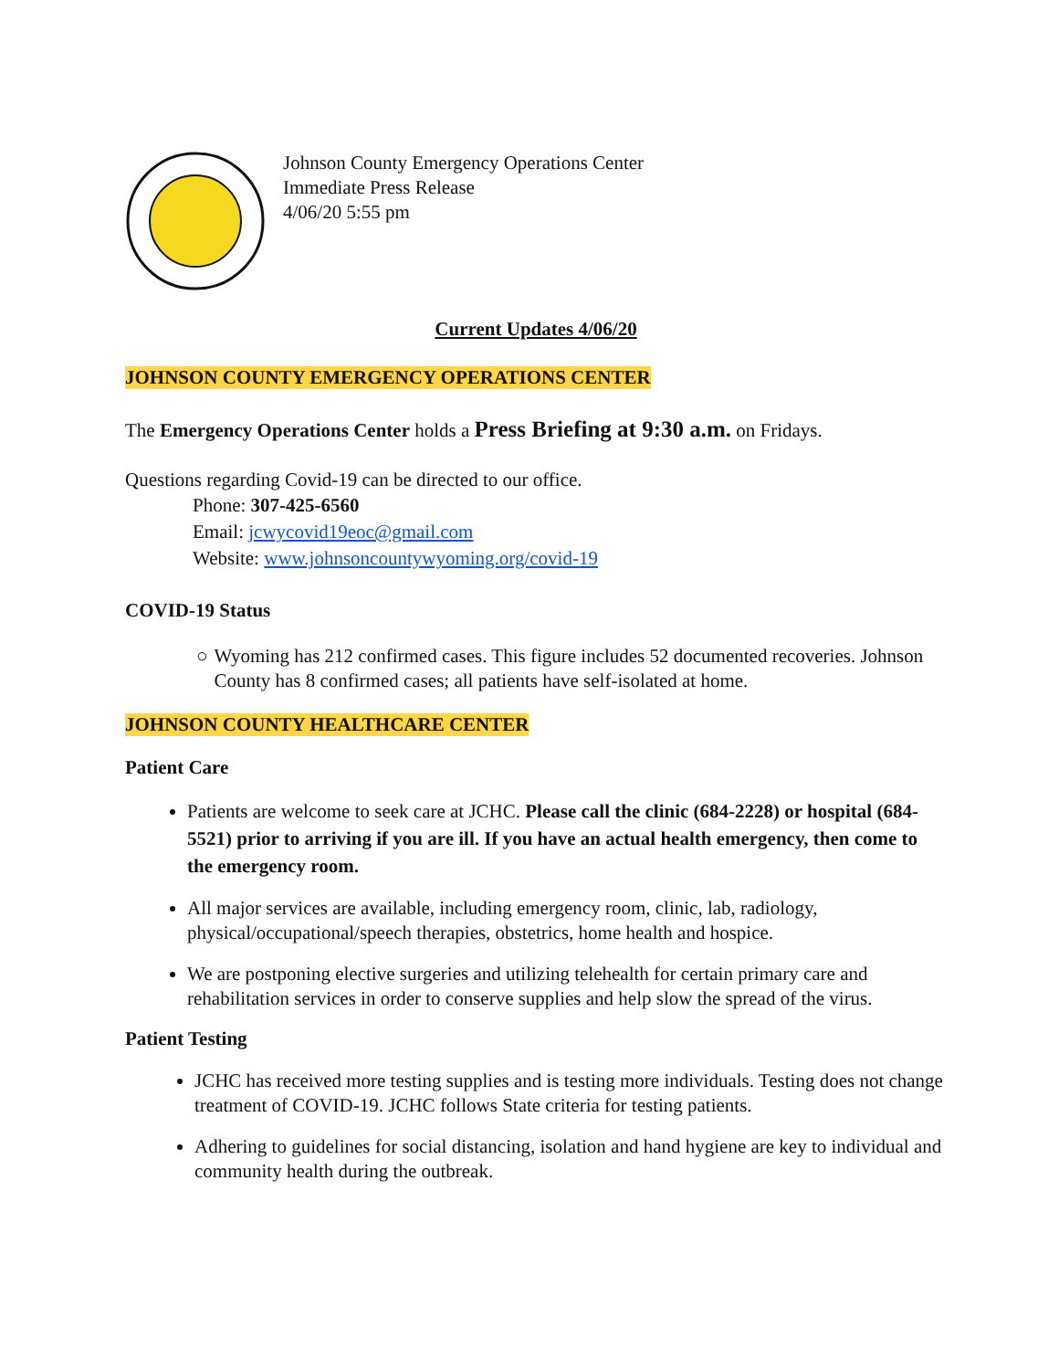Johnson County Emergency Operations Center
Immediate Press Release
4/06/20 5:55 pm
Current Updates 4/06/20
JOHNSON COUNTY EMERGENCY OPERATIONS CENTER
The Emergency Operations Center holds a Press Briefing at 9:30 a.m. on Fridays.
Questions regarding Covid-19 can be directed to our office.
Phone: 307-425-6560
Email: jcwycovid19eoc@gmail.com
Website: www.johnsoncountywyoming.org/covid-19
COVID-19 Status
○ Wyoming has 212 confirmed cases. This figure includes 52 documented recoveries. Johnson County has 8 confirmed cases; all patients have self-isolated at home.
JOHNSON COUNTY HEALTHCARE CENTER
Patient Care
Patients are welcome to seek care at JCHC. Please call the clinic (684-2228) or hospital (684-5521) prior to arriving if you are ill. If you have an actual health emergency, then come to the emergency room.
All major services are available, including emergency room, clinic, lab, radiology, physical/occupational/speech therapies, obstetrics, home health and hospice.
We are postponing elective surgeries and utilizing telehealth for certain primary care and rehabilitation services in order to conserve supplies and help slow the spread of the virus.
Patient Testing
JCHC has received more testing supplies and is testing more individuals. Testing does not change treatment of COVID-19. JCHC follows State criteria for testing patients.
Adhering to guidelines for social distancing, isolation and hand hygiene are key to individual and community health during the outbreak.